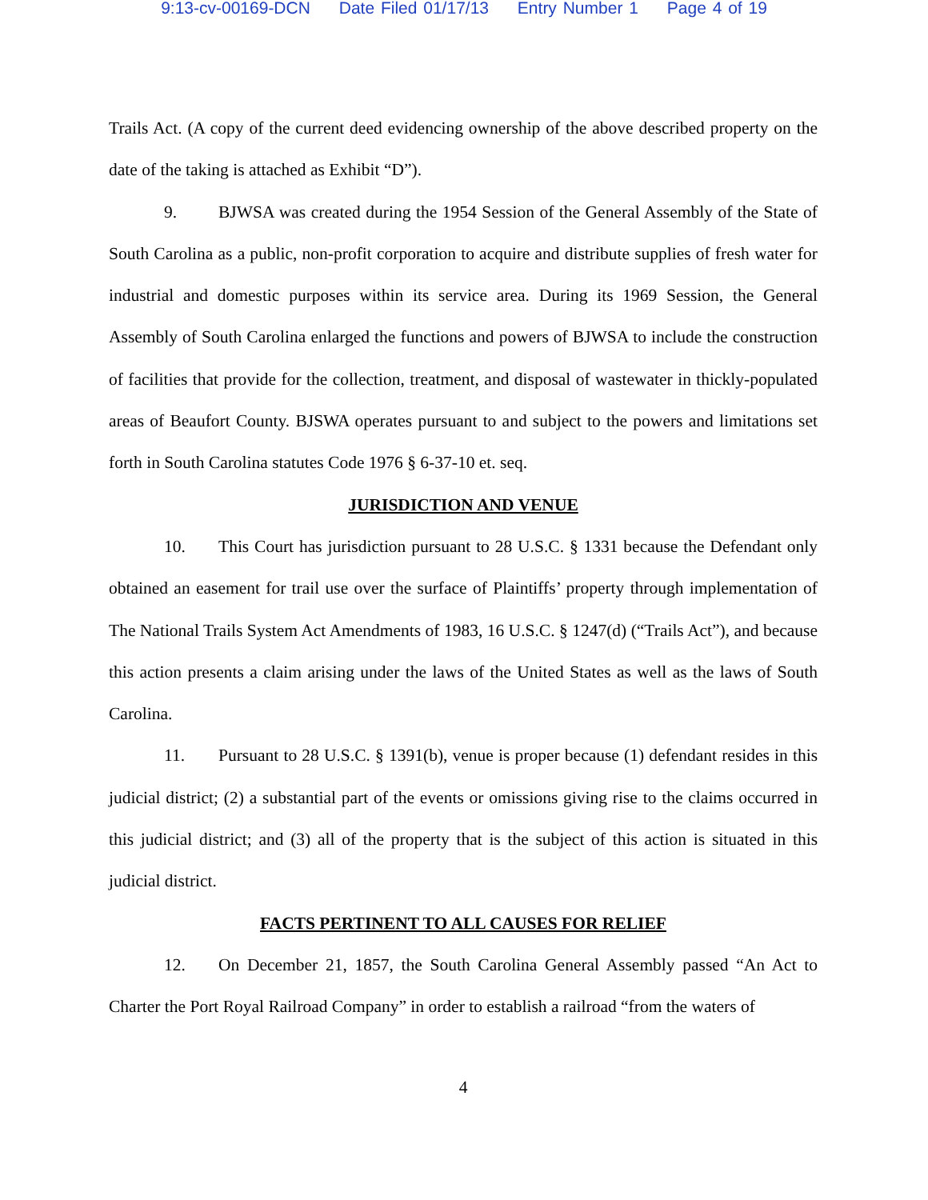9:13-cv-00169-DCN Date Filed 01/17/13 Entry Number 1 Page 4 of 19
Trails Act. (A copy of the current deed evidencing ownership of the above described property on the date of the taking is attached as Exhibit “D”).
9. BJWSA was created during the 1954 Session of the General Assembly of the State of South Carolina as a public, non-profit corporation to acquire and distribute supplies of fresh water for industrial and domestic purposes within its service area. During its 1969 Session, the General Assembly of South Carolina enlarged the functions and powers of BJWSA to include the construction of facilities that provide for the collection, treatment, and disposal of wastewater in thickly-populated areas of Beaufort County. BJSWA operates pursuant to and subject to the powers and limitations set forth in South Carolina statutes Code 1976 § 6-37-10 et. seq.
JURISDICTION AND VENUE
10. This Court has jurisdiction pursuant to 28 U.S.C. § 1331 because the Defendant only obtained an easement for trail use over the surface of Plaintiffs’ property through implementation of The National Trails System Act Amendments of 1983, 16 U.S.C. § 1247(d) (“Trails Act”), and because this action presents a claim arising under the laws of the United States as well as the laws of South Carolina.
11. Pursuant to 28 U.S.C. § 1391(b), venue is proper because (1) defendant resides in this judicial district; (2) a substantial part of the events or omissions giving rise to the claims occurred in this judicial district; and (3) all of the property that is the subject of this action is situated in this judicial district.
FACTS PERTINENT TO ALL CAUSES FOR RELIEF
12. On December 21, 1857, the South Carolina General Assembly passed “An Act to Charter the Port Royal Railroad Company” in order to establish a railroad “from the waters of
4